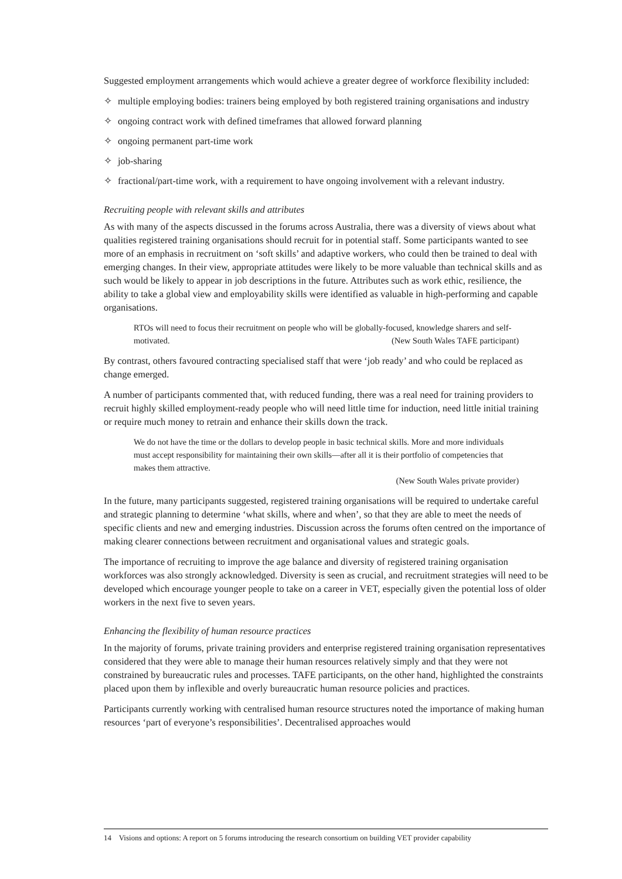Suggested employment arrangements which would achieve a greater degree of workforce flexibility included:
✧ multiple employing bodies: trainers being employed by both registered training organisations and industry
✧ ongoing contract work with defined timeframes that allowed forward planning
✧ ongoing permanent part-time work
✧ job-sharing
✧ fractional/part-time work, with a requirement to have ongoing involvement with a relevant industry.
Recruiting people with relevant skills and attributes
As with many of the aspects discussed in the forums across Australia, there was a diversity of views about what qualities registered training organisations should recruit for in potential staff. Some participants wanted to see more of an emphasis in recruitment on ‘soft skills’ and adaptive workers, who could then be trained to deal with emerging changes. In their view, appropriate attitudes were likely to be more valuable than technical skills and as such would be likely to appear in job descriptions in the future. Attributes such as work ethic, resilience, the ability to take a global view and employability skills were identified as valuable in high-performing and capable organisations.
RTOs will need to focus their recruitment on people who will be globally-focused, knowledge sharers and self-motivated. (New South Wales TAFE participant)
By contrast, others favoured contracting specialised staff that were ‘job ready’ and who could be replaced as change emerged.
A number of participants commented that, with reduced funding, there was a real need for training providers to recruit highly skilled employment-ready people who will need little time for induction, need little initial training or require much money to retrain and enhance their skills down the track.
We do not have the time or the dollars to develop people in basic technical skills. More and more individuals must accept responsibility for maintaining their own skills—after all it is their portfolio of competencies that makes them attractive.
(New South Wales private provider)
In the future, many participants suggested, registered training organisations will be required to undertake careful and strategic planning to determine ‘what skills, where and when’, so that they are able to meet the needs of specific clients and new and emerging industries. Discussion across the forums often centred on the importance of making clearer connections between recruitment and organisational values and strategic goals.
The importance of recruiting to improve the age balance and diversity of registered training organisation workforces was also strongly acknowledged. Diversity is seen as crucial, and recruitment strategies will need to be developed which encourage younger people to take on a career in VET, especially given the potential loss of older workers in the next five to seven years.
Enhancing the flexibility of human resource practices
In the majority of forums, private training providers and enterprise registered training organisation representatives considered that they were able to manage their human resources relatively simply and that they were not constrained by bureaucratic rules and processes. TAFE participants, on the other hand, highlighted the constraints placed upon them by inflexible and overly bureaucratic human resource policies and practices.
Participants currently working with centralised human resource structures noted the importance of making human resources ‘part of everyone’s responsibilities’. Decentralised approaches would
14 Visions and options: A report on 5 forums introducing the research consortium on building VET provider capability